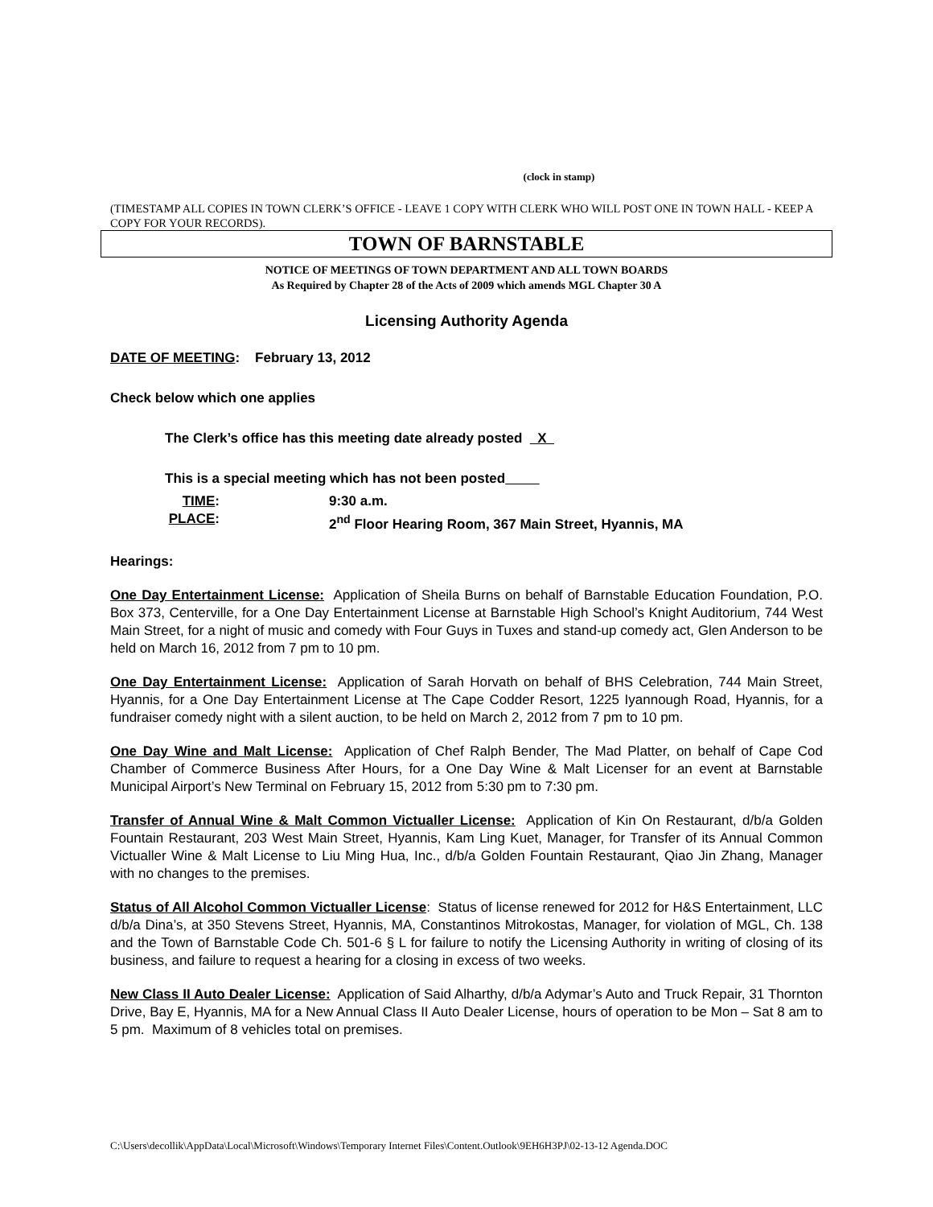(clock in stamp)
(TIMESTAMP ALL COPIES IN TOWN CLERK’S OFFICE - LEAVE 1 COPY WITH CLERK WHO WILL POST ONE IN TOWN HALL - KEEP A COPY FOR YOUR RECORDS).
TOWN OF BARNSTABLE
NOTICE OF MEETINGS OF TOWN DEPARTMENT AND ALL TOWN BOARDS
As Required by Chapter 28 of the Acts of 2009 which amends MGL Chapter 30 A
Licensing Authority Agenda
DATE OF MEETING: February 13, 2012
Check below which one applies
The Clerk’s office has this meeting date already posted X
This is a special meeting which has not been posted
TIME: 9:30 a.m.
PLACE: 2<sup>nd</sup> Floor Hearing Room, 367 Main Street, Hyannis, MA
Hearings:
One Day Entertainment License: Application of Sheila Burns on behalf of Barnstable Education Foundation, P.O. Box 373, Centerville, for a One Day Entertainment License at Barnstable High School’s Knight Auditorium, 744 West Main Street, for a night of music and comedy with Four Guys in Tuxes and stand-up comedy act, Glen Anderson to be held on March 16, 2012 from 7 pm to 10 pm.
One Day Entertainment License: Application of Sarah Horvath on behalf of BHS Celebration, 744 Main Street, Hyannis, for a One Day Entertainment License at The Cape Codder Resort, 1225 Iyannough Road, Hyannis, for a fundraiser comedy night with a silent auction, to be held on March 2, 2012 from 7 pm to 10 pm.
One Day Wine and Malt License: Application of Chef Ralph Bender, The Mad Platter, on behalf of Cape Cod Chamber of Commerce Business After Hours, for a One Day Wine & Malt Licenser for an event at Barnstable Municipal Airport’s New Terminal on February 15, 2012 from 5:30 pm to 7:30 pm.
Transfer of Annual Wine & Malt Common Victualler License: Application of Kin On Restaurant, d/b/a Golden Fountain Restaurant, 203 West Main Street, Hyannis, Kam Ling Kuet, Manager, for Transfer of its Annual Common Victualler Wine & Malt License to Liu Ming Hua, Inc., d/b/a Golden Fountain Restaurant, Qiao Jin Zhang, Manager with no changes to the premises.
Status of All Alcohol Common Victualler License: Status of license renewed for 2012 for H&S Entertainment, LLC d/b/a Dina’s, at 350 Stevens Street, Hyannis, MA, Constantinos Mitrokostas, Manager, for violation of MGL, Ch. 138 and the Town of Barnstable Code Ch. 501-6 § L for failure to notify the Licensing Authority in writing of closing of its business, and failure to request a hearing for a closing in excess of two weeks.
New Class II Auto Dealer License: Application of Said Alharthy, d/b/a Adymar’s Auto and Truck Repair, 31 Thornton Drive, Bay E, Hyannis, MA for a New Annual Class II Auto Dealer License, hours of operation to be Mon – Sat 8 am to 5 pm. Maximum of 8 vehicles total on premises.
C:\Users\decollik\AppData\Local\Microsoft\Windows\Temporary Internet Files\Content.Outlook\9EH6H3PJ\02-13-12 Agenda.DOC